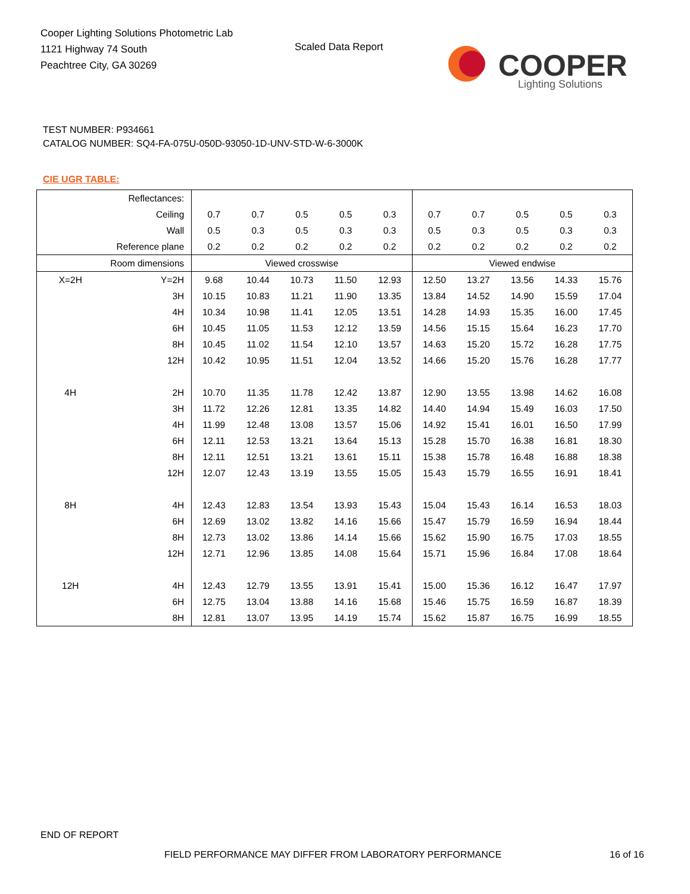Cooper Lighting Solutions Photometric Lab
1121 Highway 74 South
Peachtree City, GA 30269
Scaled Data Report
COOPER
Lighting Solutions
TEST NUMBER: P934661
CATALOG NUMBER: SQ4-FA-075U-050D-93050-1D-UNV-STD-W-6-3000K
CIE UGR TABLE:
| Reflectances: | | | | | | | | | | | |
| Ceiling | | 0.7 | 0.7 | 0.5 | 0.5 | 0.3 | 0.7 | 0.7 | 0.5 | 0.5 | 0.3 |
| Wall | | 0.5 | 0.3 | 0.5 | 0.3 | 0.3 | 0.5 | 0.3 | 0.5 | 0.3 | 0.3 |
| Reference plane | | 0.2 | 0.2 | 0.2 | 0.2 | 0.2 | 0.2 | 0.2 | 0.2 | 0.2 | 0.2 |
| Room dimensions | | Viewed crosswise | | | | | Viewed endwise | | | | |
| X=2H | Y=2H | 9.68 | 10.44 | 10.73 | 11.50 | 12.93 | 12.50 | 13.27 | 13.56 | 14.33 | 15.76 |
| | 3H | 10.15 | 10.83 | 11.21 | 11.90 | 13.35 | 13.84 | 14.52 | 14.90 | 15.59 | 17.04 |
| | 4H | 10.34 | 10.98 | 11.41 | 12.05 | 13.51 | 14.28 | 14.93 | 15.35 | 16.00 | 17.45 |
| | 6H | 10.45 | 11.05 | 11.53 | 12.12 | 13.59 | 14.56 | 15.15 | 15.64 | 16.23 | 17.70 |
| | 8H | 10.45 | 11.02 | 11.54 | 12.10 | 13.57 | 14.63 | 15.20 | 15.72 | 16.28 | 17.75 |
| | 12H | 10.42 | 10.95 | 11.51 | 12.04 | 13.52 | 14.66 | 15.20 | 15.76 | 16.28 | 17.77 |
| 4H | 2H | 10.70 | 11.35 | 11.78 | 12.42 | 13.87 | 12.90 | 13.55 | 13.98 | 14.62 | 16.08 |
| | 3H | 11.72 | 12.26 | 12.81 | 13.35 | 14.82 | 14.40 | 14.94 | 15.49 | 16.03 | 17.50 |
| | 4H | 11.99 | 12.48 | 13.08 | 13.57 | 15.06 | 14.92 | 15.41 | 16.01 | 16.50 | 17.99 |
| | 6H | 12.11 | 12.53 | 13.21 | 13.64 | 15.13 | 15.28 | 15.70 | 16.38 | 16.81 | 18.30 |
| | 8H | 12.11 | 12.51 | 13.21 | 13.61 | 15.11 | 15.38 | 15.78 | 16.48 | 16.88 | 18.38 |
| | 12H | 12.07 | 12.43 | 13.19 | 13.55 | 15.05 | 15.43 | 15.79 | 16.55 | 16.91 | 18.41 |
| 8H | 4H | 12.43 | 12.83 | 13.54 | 13.93 | 15.43 | 15.04 | 15.43 | 16.14 | 16.53 | 18.03 |
| | 6H | 12.69 | 13.02 | 13.82 | 14.16 | 15.66 | 15.47 | 15.79 | 16.59 | 16.94 | 18.44 |
| | 8H | 12.73 | 13.02 | 13.86 | 14.14 | 15.66 | 15.62 | 15.90 | 16.75 | 17.03 | 18.55 |
| | 12H | 12.71 | 12.96 | 13.85 | 14.08 | 15.64 | 15.71 | 15.96 | 16.84 | 17.08 | 18.64 |
| 12H | 4H | 12.43 | 12.79 | 13.55 | 13.91 | 15.41 | 15.00 | 15.36 | 16.12 | 16.47 | 17.97 |
| | 6H | 12.75 | 13.04 | 13.88 | 14.16 | 15.68 | 15.46 | 15.75 | 16.59 | 16.87 | 18.39 |
| | 8H | 12.81 | 13.07 | 13.95 | 14.19 | 15.74 | 15.62 | 15.87 | 16.75 | 16.99 | 18.55 |
END OF REPORT
FIELD PERFORMANCE MAY DIFFER FROM LABORATORY PERFORMANCE
16 of 16